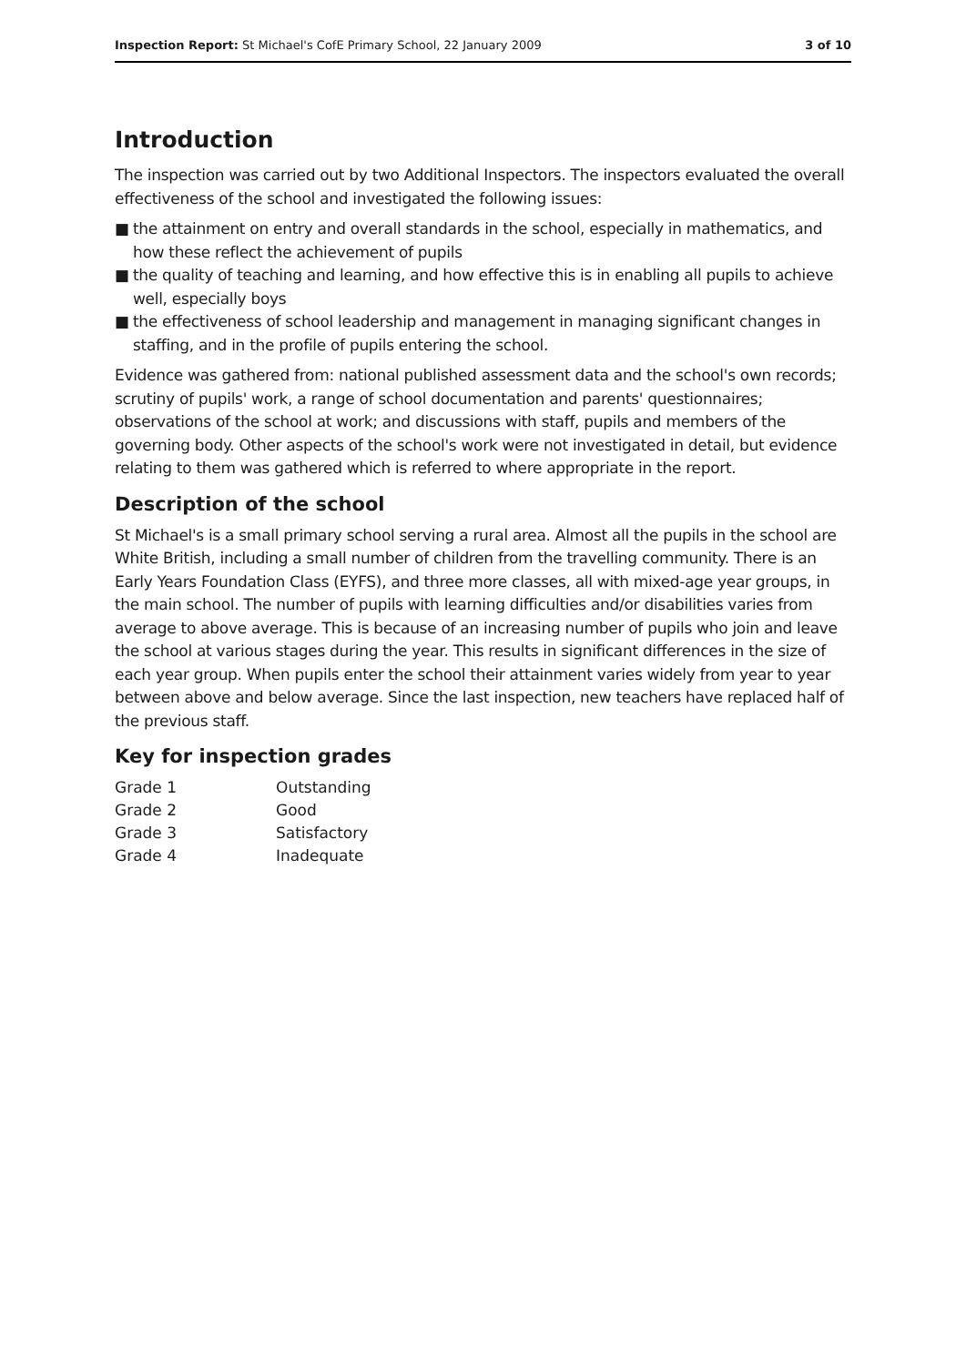Inspection Report: St Michael's CofE Primary School, 22 January 2009 3 of 10
Introduction
The inspection was carried out by two Additional Inspectors. The inspectors evaluated the overall effectiveness of the school and investigated the following issues:
■ the attainment on entry and overall standards in the school, especially in mathematics, and how these reflect the achievement of pupils
■ the quality of teaching and learning, and how effective this is in enabling all pupils to achieve well, especially boys
■ the effectiveness of school leadership and management in managing significant changes in staffing, and in the profile of pupils entering the school.
Evidence was gathered from: national published assessment data and the school's own records; scrutiny of pupils' work, a range of school documentation and parents' questionnaires; observations of the school at work; and discussions with staff, pupils and members of the governing body. Other aspects of the school's work were not investigated in detail, but evidence relating to them was gathered which is referred to where appropriate in the report.
Description of the school
St Michael's is a small primary school serving a rural area. Almost all the pupils in the school are White British, including a small number of children from the travelling community. There is an Early Years Foundation Class (EYFS), and three more classes, all with mixed-age year groups, in the main school. The number of pupils with learning difficulties and/or disabilities varies from average to above average. This is because of an increasing number of pupils who join and leave the school at various stages during the year. This results in significant differences in the size of each year group. When pupils enter the school their attainment varies widely from year to year between above and below average. Since the last inspection, new teachers have replaced half of the previous staff.
Key for inspection grades
| Grade 1 | Outstanding |
| Grade 2 | Good |
| Grade 3 | Satisfactory |
| Grade 4 | Inadequate |